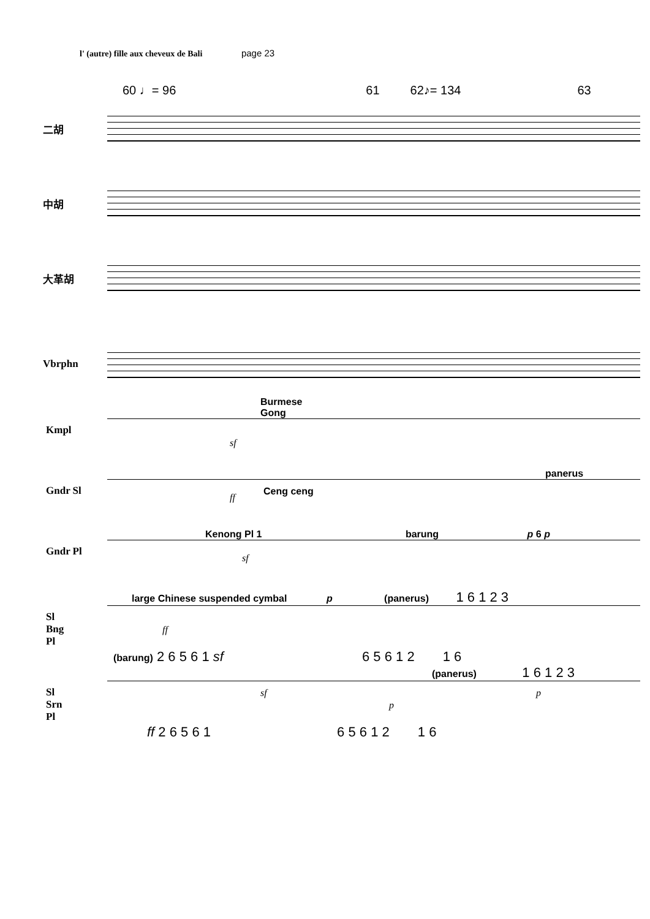l' (autre) fille aux cheveux de Bali page 23
60 ♩= 96 61 62♪= 134 63
二胡
中胡
大革胡
Vbrphn
Burmese
Gong
Kmpl
sf
panerus
Gndr Sl
ff
Ceng ceng
Kenong Pl 1 barung p 6 p
Gndr Pl
sf
large Chinese suspended cymbal p (panerus) 1 6 1 2 3
Sl
Bng
Pl
ff
(barung) 2 6 5 6 1 sf 6 5 6 1 2 1 6
(panerus) 1 6 1 2 3
Sl
Srn
Pl
sf
p
p
ff 2 6 5 6 1 6 5 6 1 2 1 6